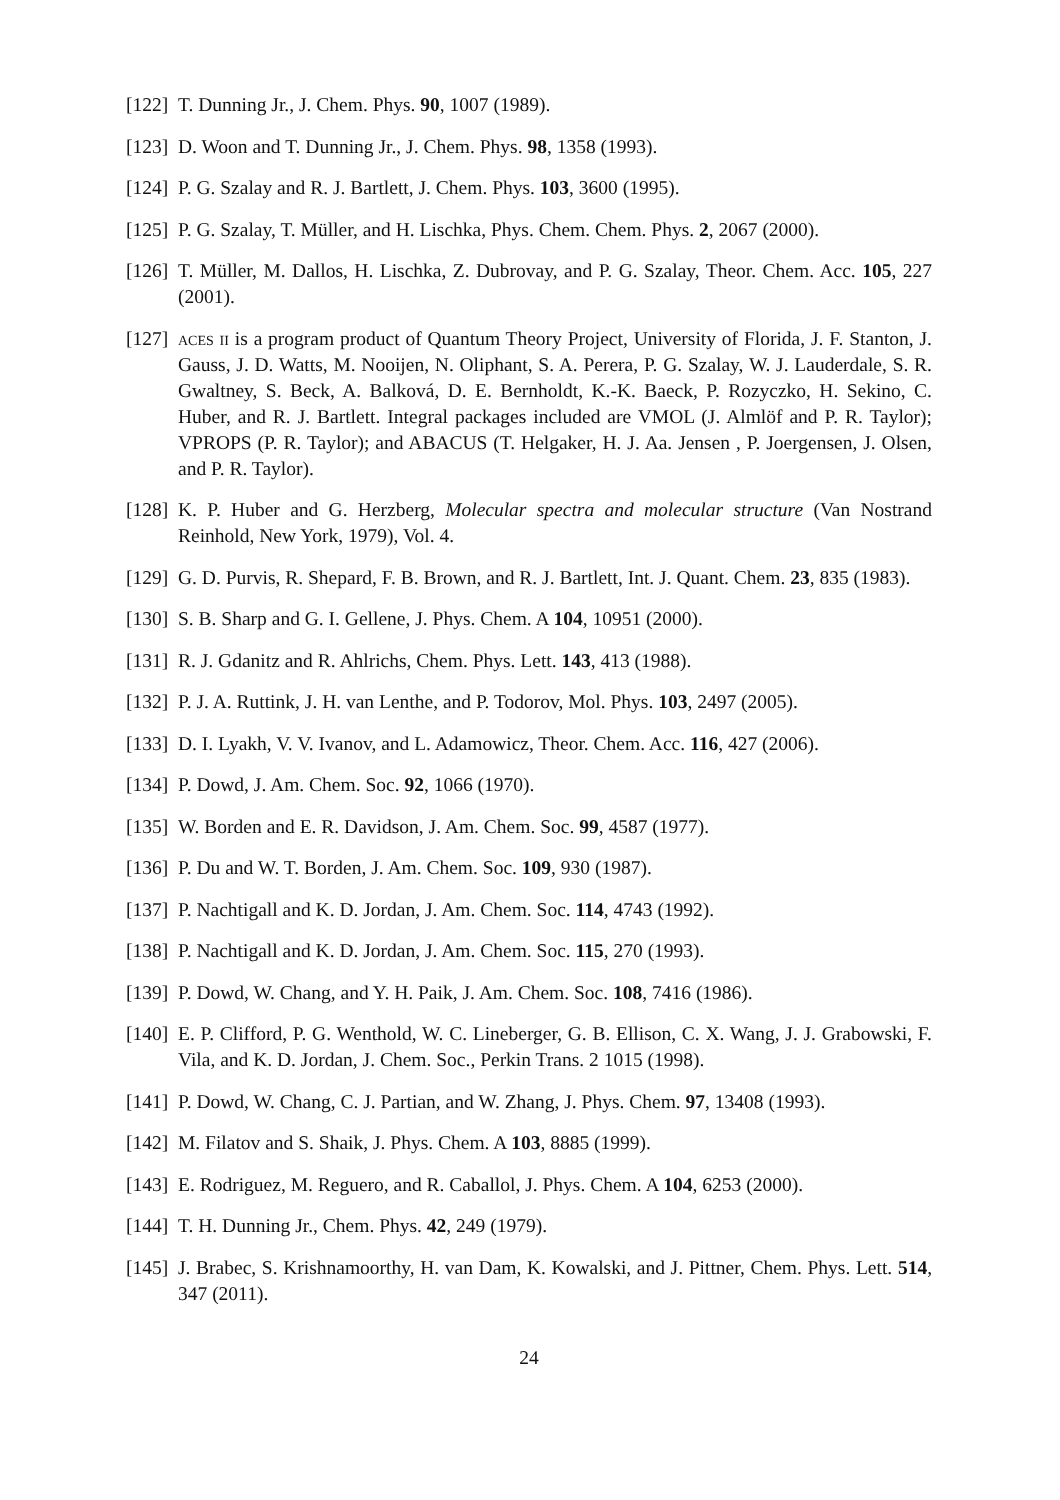[122] T. Dunning Jr., J. Chem. Phys. 90, 1007 (1989).
[123] D. Woon and T. Dunning Jr., J. Chem. Phys. 98, 1358 (1993).
[124] P. G. Szalay and R. J. Bartlett, J. Chem. Phys. 103, 3600 (1995).
[125] P. G. Szalay, T. Müller, and H. Lischka, Phys. Chem. Chem. Phys. 2, 2067 (2000).
[126] T. Müller, M. Dallos, H. Lischka, Z. Dubrovay, and P. G. Szalay, Theor. Chem. Acc. 105, 227 (2001).
[127] aces ii is a program product of Quantum Theory Project, University of Florida, J. F. Stanton, J. Gauss, J. D. Watts, M. Nooijen, N. Oliphant, S. A. Perera, P. G. Szalay, W. J. Lauderdale, S. R. Gwaltney, S. Beck, A. Balková, D. E. Bernholdt, K.-K. Baeck, P. Rozyczko, H. Sekino, C. Huber, and R. J. Bartlett. Integral packages included are VMOL (J. Almlöf and P. R. Taylor); VPROPS (P. R. Taylor); and ABACUS (T. Helgaker, H. J. Aa. Jensen , P. Joergensen, J. Olsen, and P. R. Taylor).
[128] K. P. Huber and G. Herzberg, Molecular spectra and molecular structure (Van Nostrand Reinhold, New York, 1979), Vol. 4.
[129] G. D. Purvis, R. Shepard, F. B. Brown, and R. J. Bartlett, Int. J. Quant. Chem. 23, 835 (1983).
[130] S. B. Sharp and G. I. Gellene, J. Phys. Chem. A 104, 10951 (2000).
[131] R. J. Gdanitz and R. Ahlrichs, Chem. Phys. Lett. 143, 413 (1988).
[132] P. J. A. Ruttink, J. H. van Lenthe, and P. Todorov, Mol. Phys. 103, 2497 (2005).
[133] D. I. Lyakh, V. V. Ivanov, and L. Adamowicz, Theor. Chem. Acc. 116, 427 (2006).
[134] P. Dowd, J. Am. Chem. Soc. 92, 1066 (1970).
[135] W. Borden and E. R. Davidson, J. Am. Chem. Soc. 99, 4587 (1977).
[136] P. Du and W. T. Borden, J. Am. Chem. Soc. 109, 930 (1987).
[137] P. Nachtigall and K. D. Jordan, J. Am. Chem. Soc. 114, 4743 (1992).
[138] P. Nachtigall and K. D. Jordan, J. Am. Chem. Soc. 115, 270 (1993).
[139] P. Dowd, W. Chang, and Y. H. Paik, J. Am. Chem. Soc. 108, 7416 (1986).
[140] E. P. Clifford, P. G. Wenthold, W. C. Lineberger, G. B. Ellison, C. X. Wang, J. J. Grabowski, F. Vila, and K. D. Jordan, J. Chem. Soc., Perkin Trans. 2 1015 (1998).
[141] P. Dowd, W. Chang, C. J. Partian, and W. Zhang, J. Phys. Chem. 97, 13408 (1993).
[142] M. Filatov and S. Shaik, J. Phys. Chem. A 103, 8885 (1999).
[143] E. Rodriguez, M. Reguero, and R. Caballol, J. Phys. Chem. A 104, 6253 (2000).
[144] T. H. Dunning Jr., Chem. Phys. 42, 249 (1979).
[145] J. Brabec, S. Krishnamoorthy, H. van Dam, K. Kowalski, and J. Pittner, Chem. Phys. Lett. 514, 347 (2011).
24